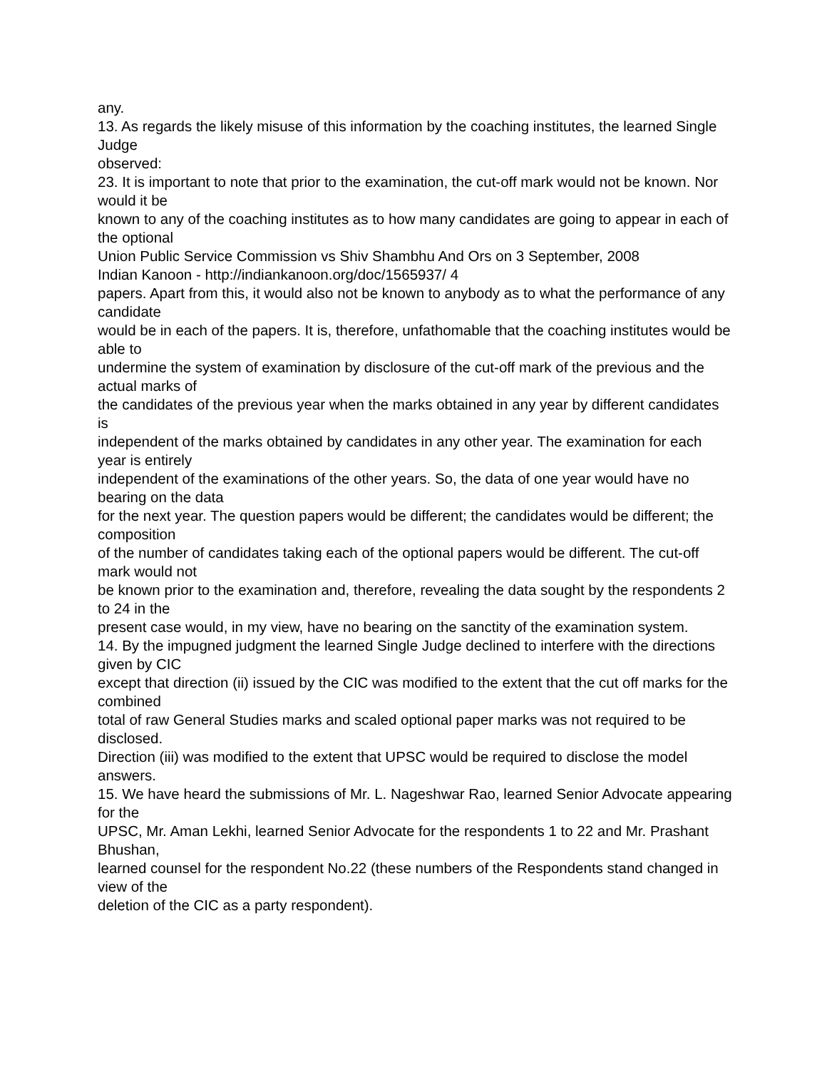any.
13. As regards the likely misuse of this information by the coaching institutes, the learned Single Judge
observed:
23. It is important to note that prior to the examination, the cut-off mark would not be known. Nor would it be
known to any of the coaching institutes as to how many candidates are going to appear in each of the optional
Union Public Service Commission vs Shiv Shambhu And Ors on 3 September, 2008
Indian Kanoon - http://indiankanoon.org/doc/1565937/ 4
papers. Apart from this, it would also not be known to anybody as to what the performance of any candidate
would be in each of the papers. It is, therefore, unfathomable that the coaching institutes would be able to
undermine the system of examination by disclosure of the cut-off mark of the previous and the actual marks of
the candidates of the previous year when the marks obtained in any year by different candidates is
independent of the marks obtained by candidates in any other year. The examination for each year is entirely
independent of the examinations of the other years. So, the data of one year would have no bearing on the data
for the next year. The question papers would be different; the candidates would be different; the composition
of the number of candidates taking each of the optional papers would be different. The cut-off mark would not
be known prior to the examination and, therefore, revealing the data sought by the respondents 2 to 24 in the
present case would, in my view, have no bearing on the sanctity of the examination system.
14. By the impugned judgment the learned Single Judge declined to interfere with the directions given by CIC
except that direction (ii) issued by the CIC was modified to the extent that the cut off marks for the combined
total of raw General Studies marks and scaled optional paper marks was not required to be disclosed.
Direction (iii) was modified to the extent that UPSC would be required to disclose the model answers.
15. We have heard the submissions of Mr. L. Nageshwar Rao, learned Senior Advocate appearing for the
UPSC, Mr. Aman Lekhi, learned Senior Advocate for the respondents 1 to 22 and Mr. Prashant Bhushan,
learned counsel for the respondent No.22 (these numbers of the Respondents stand changed in view of the
deletion of the CIC as a party respondent).